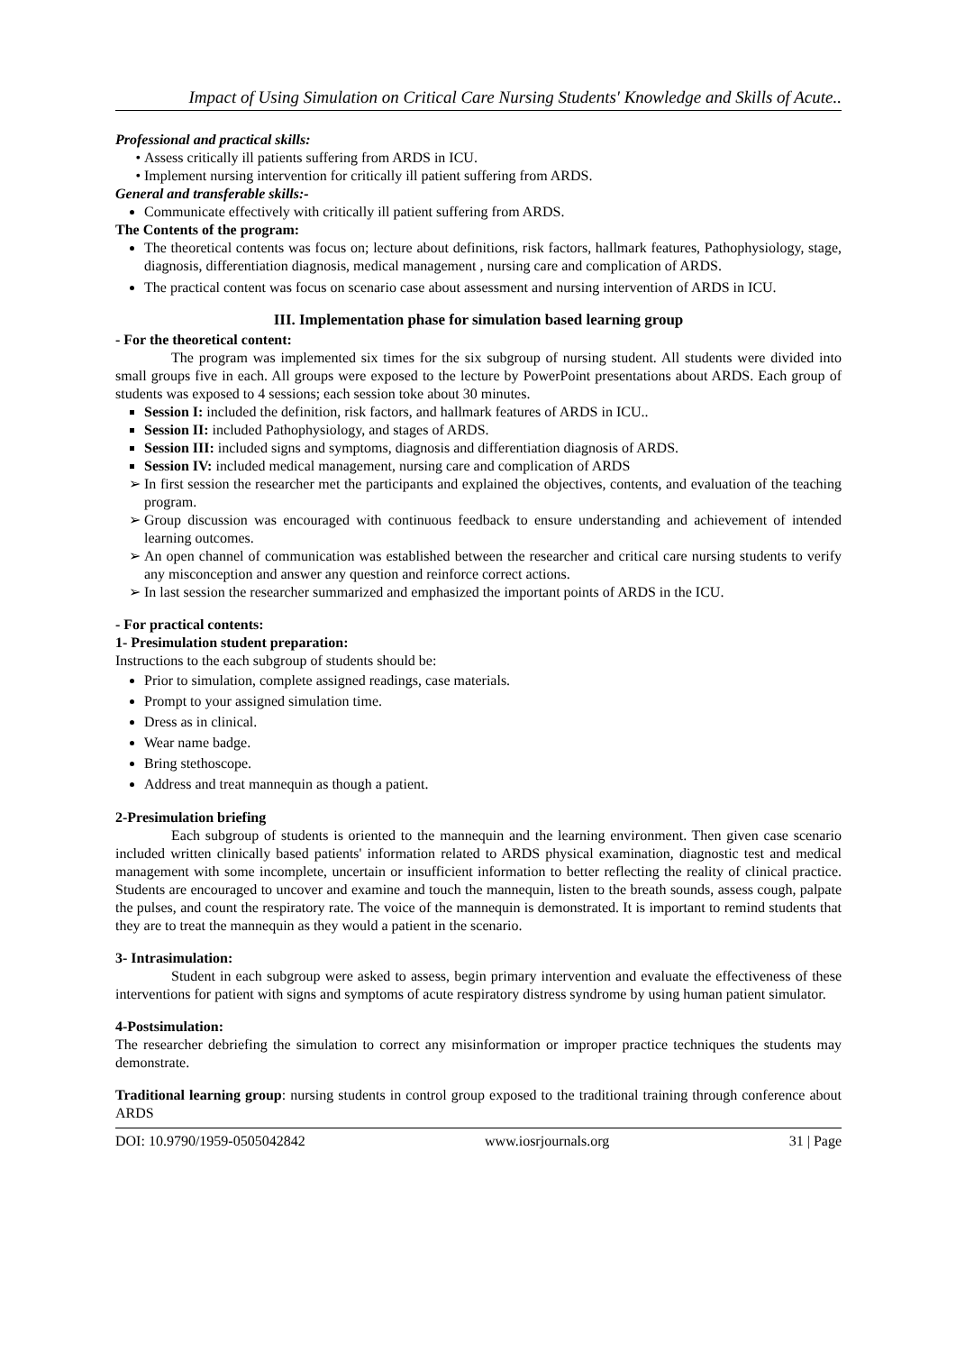Impact of Using Simulation on Critical Care Nursing Students' Knowledge and Skills of Acute..
Professional and practical skills:
Assess critically ill patients suffering from ARDS in ICU.
Implement nursing intervention for critically ill patient suffering from ARDS.
General and transferable skills:-
Communicate effectively with critically ill patient suffering from ARDS.
The Contents of the program:
The theoretical contents was focus on; lecture about definitions, risk factors, hallmark features, Pathophysiology, stage, diagnosis, differentiation diagnosis, medical management , nursing care and complication of ARDS.
The practical content was focus on scenario case about assessment and nursing intervention of ARDS in ICU.
III. Implementation phase for simulation based learning group
- For the theoretical content:
The program was implemented six times for the six subgroup of nursing student. All students were divided into small groups five in each. All groups were exposed to the lecture by PowerPoint presentations about ARDS. Each group of students was exposed to 4 sessions; each session toke about 30 minutes.
Session I: included the definition, risk factors, and hallmark features of ARDS in ICU..
Session II: included Pathophysiology, and stages of ARDS.
Session III: included signs and symptoms, diagnosis and differentiation diagnosis of ARDS.
Session IV: included medical management, nursing care and complication of ARDS
In first session the researcher met the participants and explained the objectives, contents, and evaluation of the teaching program.
Group discussion was encouraged with continuous feedback to ensure understanding and achievement of intended learning outcomes.
An open channel of communication was established between the researcher and critical care nursing students to verify any misconception and answer any question and reinforce correct actions.
In last session the researcher summarized and emphasized the important points of ARDS in the ICU.
- For practical contents:
1- Presimulation student preparation:
Instructions to the each subgroup of students should be:
Prior to simulation, complete assigned readings, case materials.
Prompt to your assigned simulation time.
Dress as in clinical.
Wear name badge.
Bring stethoscope.
Address and treat mannequin as though a patient.
2-Presimulation briefing
Each subgroup of students is oriented to the mannequin and the learning environment. Then given case scenario included written clinically based patients' information related to ARDS physical examination, diagnostic test and medical management with some incomplete, uncertain or insufficient information to better reflecting the reality of clinical practice. Students are encouraged to uncover and examine and touch the mannequin, listen to the breath sounds, assess cough, palpate the pulses, and count the respiratory rate. The voice of the mannequin is demonstrated. It is important to remind students that they are to treat the mannequin as they would a patient in the scenario.
3- Intrasimulation:
Student in each subgroup were asked to assess, begin primary intervention and evaluate the effectiveness of these interventions for patient with signs and symptoms of acute respiratory distress syndrome by using human patient simulator.
4-Postsimulation:
The researcher debriefing the simulation to correct any misinformation or improper practice techniques the students may demonstrate.
Traditional learning group: nursing students in control group exposed to the traditional training through conference about ARDS
DOI: 10.9790/1959-0505042842 www.iosrjournals.org 31 | Page